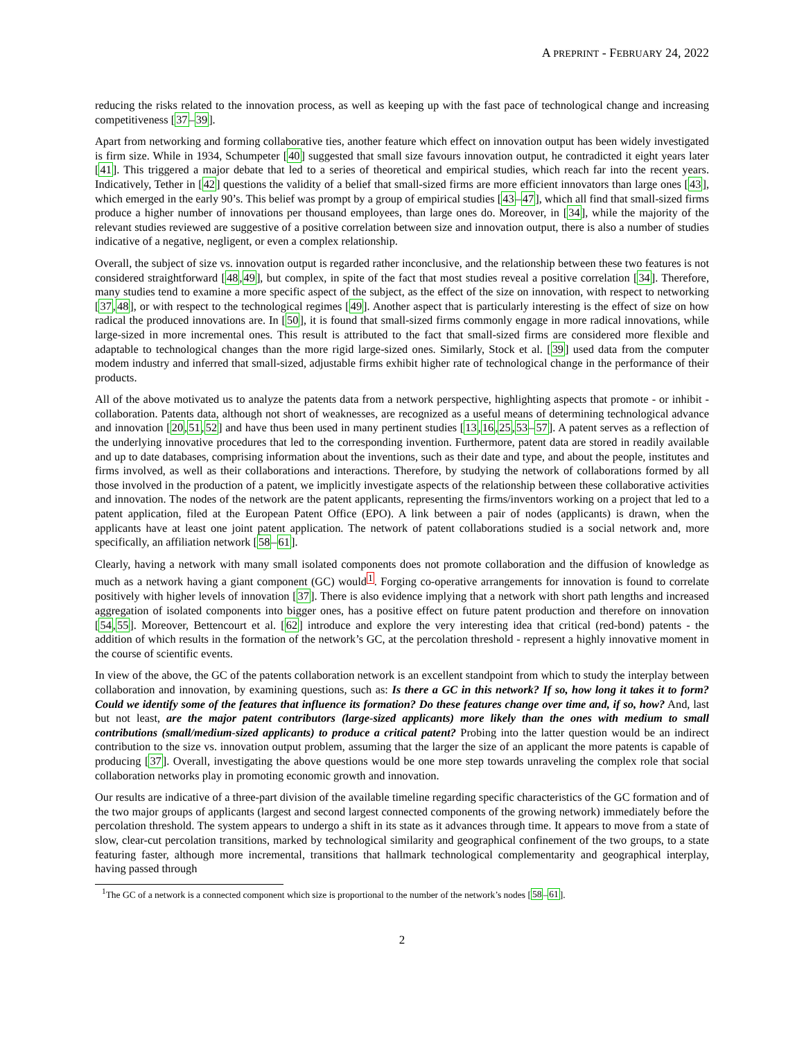A PREPRINT - FEBRUARY 24, 2022
reducing the risks related to the innovation process, as well as keeping up with the fast pace of technological change and increasing competitiveness [37–39].
Apart from networking and forming collaborative ties, another feature which effect on innovation output has been widely investigated is firm size. While in 1934, Schumpeter [40] suggested that small size favours innovation output, he contradicted it eight years later [41]. This triggered a major debate that led to a series of theoretical and empirical studies, which reach far into the recent years. Indicatively, Tether in [42] questions the validity of a belief that small-sized firms are more efficient innovators than large ones [43], which emerged in the early 90’s. This belief was prompt by a group of empirical studies [43–47], which all find that small-sized firms produce a higher number of innovations per thousand employees, than large ones do. Moreover, in [34], while the majority of the relevant studies reviewed are suggestive of a positive correlation between size and innovation output, there is also a number of studies indicative of a negative, negligent, or even a complex relationship.
Overall, the subject of size vs. innovation output is regarded rather inconclusive, and the relationship between these two features is not considered straightforward [48,49], but complex, in spite of the fact that most studies reveal a positive correlation [34]. Therefore, many studies tend to examine a more specific aspect of the subject, as the effect of the size on innovation, with respect to networking [37,48], or with respect to the technological regimes [49]. Another aspect that is particularly interesting is the effect of size on how radical the produced innovations are. In [50], it is found that small-sized firms commonly engage in more radical innovations, while large-sized in more incremental ones. This result is attributed to the fact that small-sized firms are considered more flexible and adaptable to technological changes than the more rigid large-sized ones. Similarly, Stock et al. [39] used data from the computer modem industry and inferred that small-sized, adjustable firms exhibit higher rate of technological change in the performance of their products.
All of the above motivated us to analyze the patents data from a network perspective, highlighting aspects that promote - or inhibit - collaboration. Patents data, although not short of weaknesses, are recognized as a useful means of determining technological advance and innovation [20,51,52] and have thus been used in many pertinent studies [13,16,25,53–57]. A patent serves as a reflection of the underlying innovative procedures that led to the corresponding invention. Furthermore, patent data are stored in readily available and up to date databases, comprising information about the inventions, such as their date and type, and about the people, institutes and firms involved, as well as their collaborations and interactions. Therefore, by studying the network of collaborations formed by all those involved in the production of a patent, we implicitly investigate aspects of the relationship between these collaborative activities and innovation. The nodes of the network are the patent applicants, representing the firms/inventors working on a project that led to a patent application, filed at the European Patent Office (EPO). A link between a pair of nodes (applicants) is drawn, when the applicants have at least one joint patent application. The network of patent collaborations studied is a social network and, more specifically, an affiliation network [58–61].
Clearly, having a network with many small isolated components does not promote collaboration and the diffusion of knowledge as much as a network having a giant component (GC) would<sup>1</sup>. Forging co-operative arrangements for innovation is found to correlate positively with higher levels of innovation [37]. There is also evidence implying that a network with short path lengths and increased aggregation of isolated components into bigger ones, has a positive effect on future patent production and therefore on innovation [54,55]. Moreover, Bettencourt et al. [62] introduce and explore the very interesting idea that critical (red-bond) patents - the addition of which results in the formation of the network’s GC, at the percolation threshold - represent a highly innovative moment in the course of scientific events.
In view of the above, the GC of the patents collaboration network is an excellent standpoint from which to study the interplay between collaboration and innovation, by examining questions, such as: Is there a GC in this network? If so, how long it takes it to form? Could we identify some of the features that influence its formation? Do these features change over time and, if so, how? And, last but not least, are the major patent contributors (large-sized applicants) more likely than the ones with medium to small contributions (small/medium-sized applicants) to produce a critical patent? Probing into the latter question would be an indirect contribution to the size vs. innovation output problem, assuming that the larger the size of an applicant the more patents is capable of producing [37]. Overall, investigating the above questions would be one more step towards unraveling the complex role that social collaboration networks play in promoting economic growth and innovation.
Our results are indicative of a three-part division of the available timeline regarding specific characteristics of the GC formation and of the two major groups of applicants (largest and second largest connected components of the growing network) immediately before the percolation threshold. The system appears to undergo a shift in its state as it advances through time. It appears to move from a state of slow, clear-cut percolation transitions, marked by technological similarity and geographical confinement of the two groups, to a state featuring faster, although more incremental, transitions that hallmark technological complementarity and geographical interplay, having passed through
<sup>1</sup> The GC of a network is a connected component which size is proportional to the number of the network’s nodes [58–61].
2